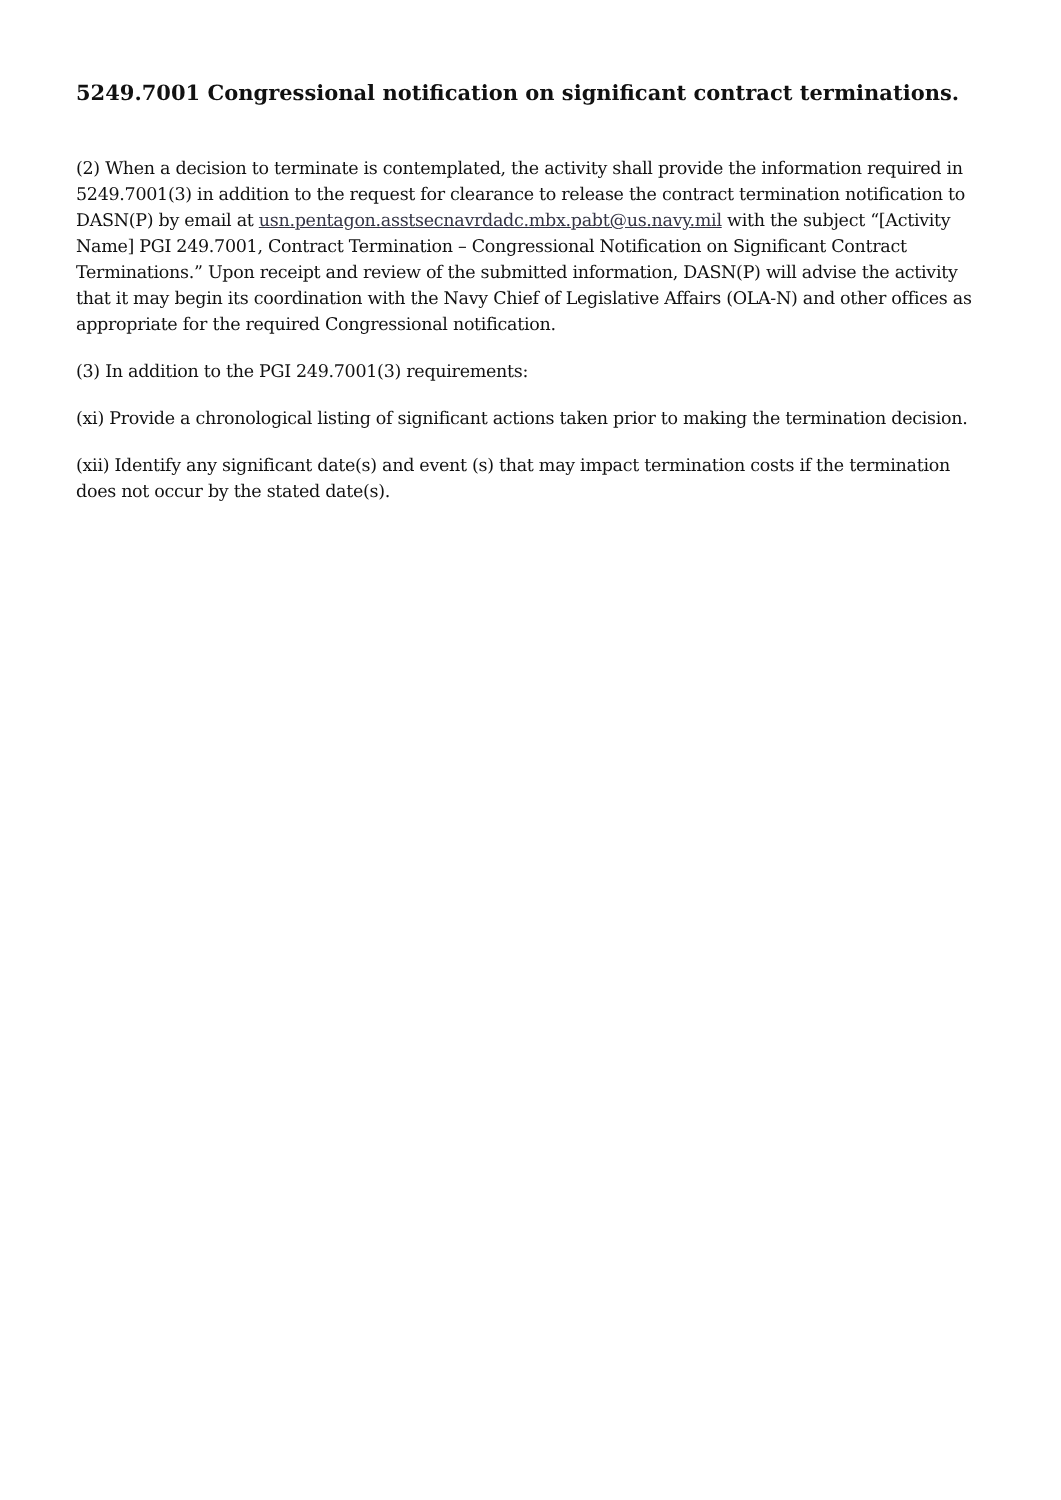5249.7001 Congressional notification on significant contract terminations.
(2) When a decision to terminate is contemplated, the activity shall provide the information required in 5249.7001(3) in addition to the request for clearance to release the contract termination notification to DASN(P) by email at usn.pentagon.asstsecnavrdadc.mbx.pabt@us.navy.mil with the subject “[Activity Name] PGI 249.7001, Contract Termination – Congressional Notification on Significant Contract Terminations.” Upon receipt and review of the submitted information, DASN(P) will advise the activity that it may begin its coordination with the Navy Chief of Legislative Affairs (OLA-N) and other offices as appropriate for the required Congressional notification.
(3) In addition to the PGI 249.7001(3) requirements:
(xi) Provide a chronological listing of significant actions taken prior to making the termination decision.
(xii) Identify any significant date(s) and event (s) that may impact termination costs if the termination does not occur by the stated date(s).